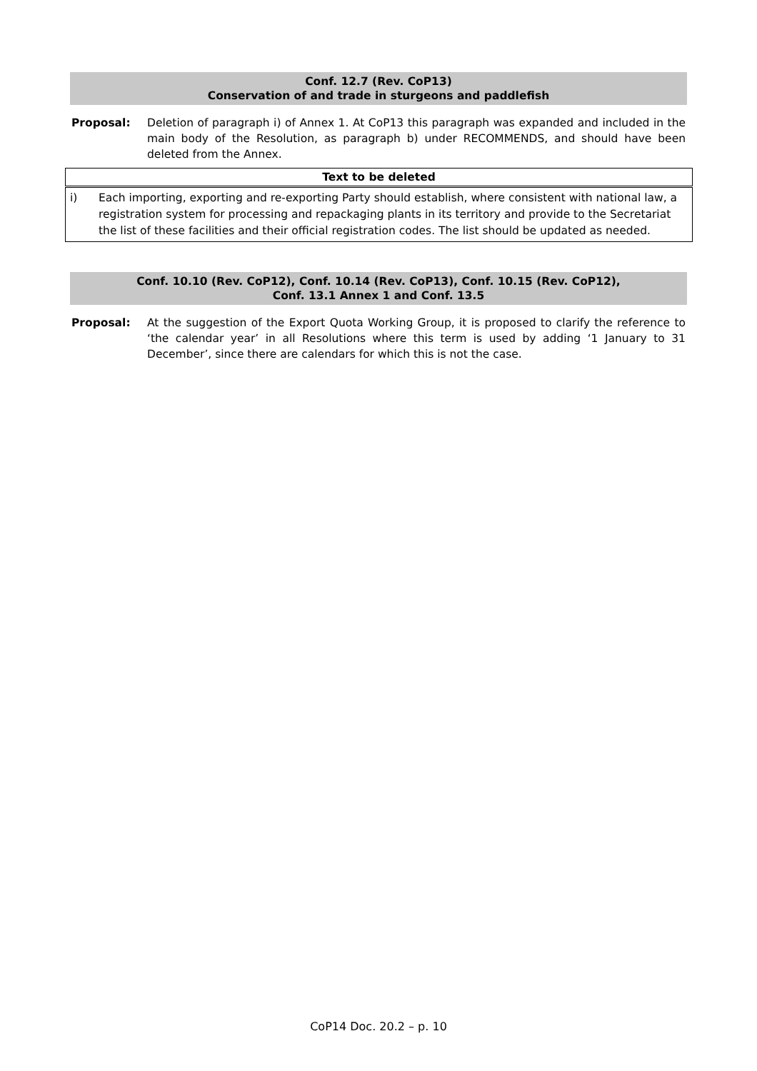Conf. 12.7 (Rev. CoP13)
Conservation of and trade in sturgeons and paddlefish
Proposal: Deletion of paragraph i) of Annex 1. At CoP13 this paragraph was expanded and included in the main body of the Resolution, as paragraph b) under RECOMMENDS, and should have been deleted from the Annex.
| Text to be deleted | |
| --- | --- |
| i) | Each importing, exporting and re-exporting Party should establish, where consistent with national law, a registration system for processing and repackaging plants in its territory and provide to the Secretariat the list of these facilities and their official registration codes. The list should be updated as needed. |
Conf. 10.10 (Rev. CoP12), Conf. 10.14 (Rev. CoP13), Conf. 10.15 (Rev. CoP12),
Conf. 13.1 Annex 1 and Conf. 13.5
Proposal: At the suggestion of the Export Quota Working Group, it is proposed to clarify the reference to ‘the calendar year’ in all Resolutions where this term is used by adding ‘1 January to 31 December’, since there are calendars for which this is not the case.
CoP14 Doc. 20.2 – p. 10